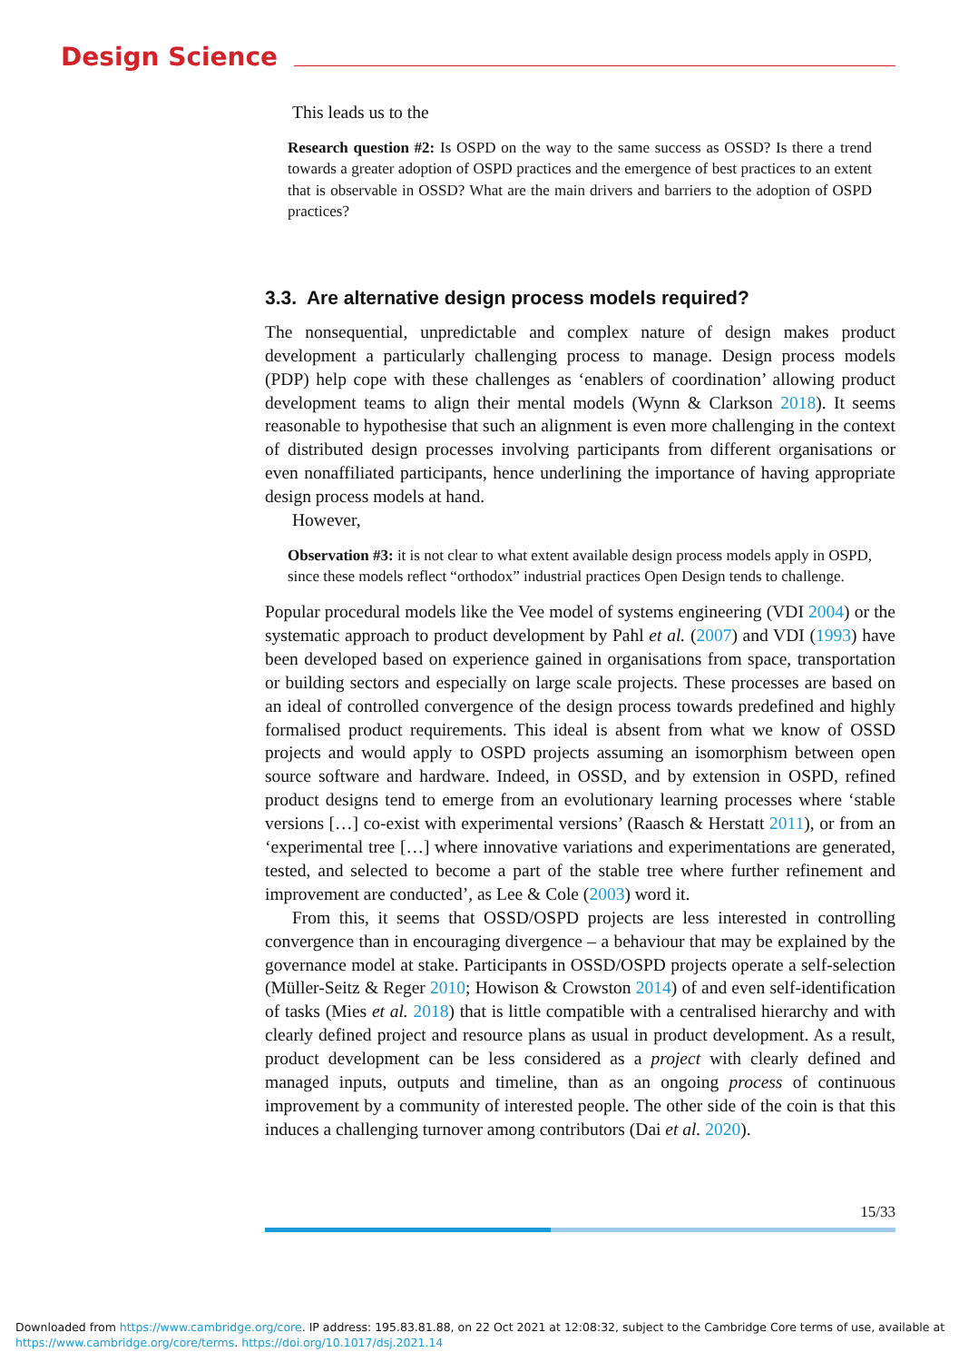Design Science
This leads us to the
Research question #2: Is OSPD on the way to the same success as OSSD? Is there a trend towards a greater adoption of OSPD practices and the emergence of best practices to an extent that is observable in OSSD? What are the main drivers and barriers to the adoption of OSPD practices?
3.3. Are alternative design process models required?
The nonsequential, unpredictable and complex nature of design makes product development a particularly challenging process to manage. Design process models (PDP) help cope with these challenges as ‘enablers of coordination’ allowing product development teams to align their mental models (Wynn & Clarkson 2018). It seems reasonable to hypothesise that such an alignment is even more challenging in the context of distributed design processes involving participants from different organisations or even nonaffiliated participants, hence underlining the importance of having appropriate design process models at hand.
However,
Observation #3: it is not clear to what extent available design process models apply in OSPD, since these models reflect “orthodox” industrial practices Open Design tends to challenge.
Popular procedural models like the Vee model of systems engineering (VDI 2004) or the systematic approach to product development by Pahl et al. (2007) and VDI (1993) have been developed based on experience gained in organisations from space, transportation or building sectors and especially on large scale projects. These processes are based on an ideal of controlled convergence of the design process towards predefined and highly formalised product requirements. This ideal is absent from what we know of OSSD projects and would apply to OSPD projects assuming an isomorphism between open source software and hardware. Indeed, in OSSD, and by extension in OSPD, refined product designs tend to emerge from an evolutionary learning processes where ‘stable versions […] co-exist with experimental versions’ (Raasch & Herstatt 2011), or from an ‘experimental tree […] where innovative variations and experimentations are generated, tested, and selected to become a part of the stable tree where further refinement and improvement are conducted’, as Lee & Cole (2003) word it.
From this, it seems that OSSD/OSPD projects are less interested in controlling convergence than in encouraging divergence – a behaviour that may be explained by the governance model at stake. Participants in OSSD/OSPD projects operate a self-selection (Müller-Seitz & Reger 2010; Howison & Crowston 2014) of and even self-identification of tasks (Mies et al. 2018) that is little compatible with a centralised hierarchy and with clearly defined project and resource plans as usual in product development. As a result, product development can be less considered as a project with clearly defined and managed inputs, outputs and timeline, than as an ongoing process of continuous improvement by a community of interested people. The other side of the coin is that this induces a challenging turnover among contributors (Dai et al. 2020).
15/33
Downloaded from https://www.cambridge.org/core. IP address: 195.83.81.88, on 22 Oct 2021 at 12:08:32, subject to the Cambridge Core terms of use, available at
https://www.cambridge.org/core/terms. https://doi.org/10.1017/dsj.2021.14